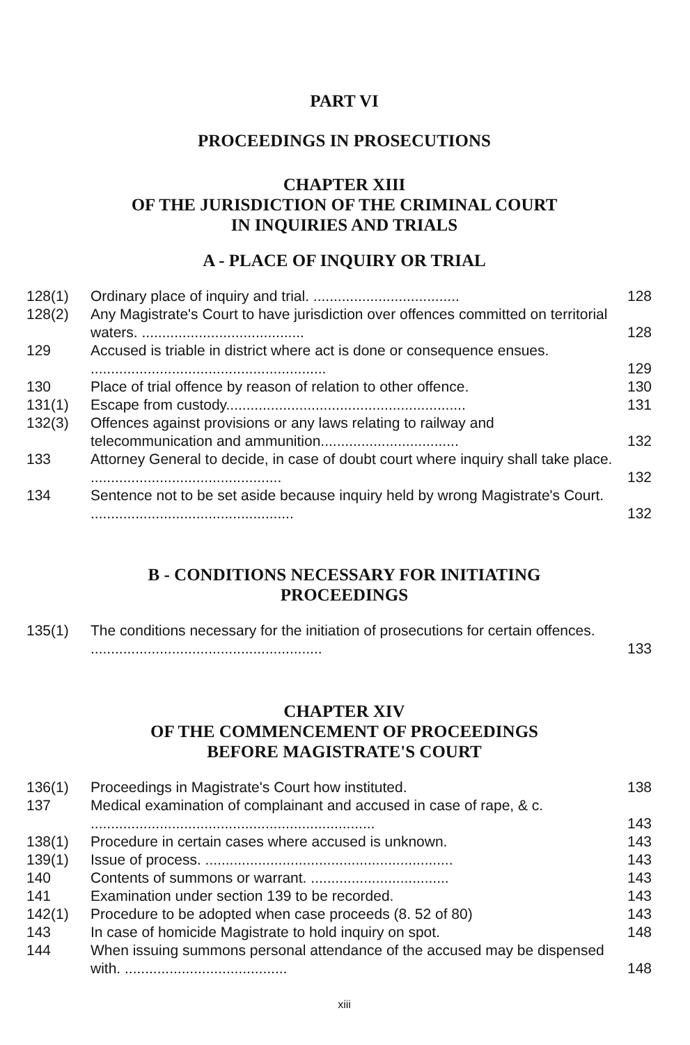PART VI
PROCEEDINGS IN PROSECUTIONS
CHAPTER XIII
OF THE JURISDICTION OF THE CRIMINAL COURT
IN INQUIRIES AND TRIALS
A - PLACE OF INQUIRY OR TRIAL
| 128(1) | Ordinary place of inquiry and trial. .................................... | 128 |
| 128(2) | Any Magistrate's Court to have jurisdiction over offences committed on territorial waters. ........................................ | 128 |
| 129 | Accused is triable in district where act is done or consequence ensues. .......................................................... | 129 |
| 130 | Place of trial offence by reason of relation to other offence. | 130 |
| 131(1) | Escape from custody........................................................... | 131 |
| 132(3) | Offences against provisions or any laws relating to railway and telecommunication and ammunition.................................. | 132 |
| 133 | Attorney General to decide, in case of doubt court where inquiry shall take place. ............................................... | 132 |
| 134 | Sentence not to be set aside because inquiry held by wrong Magistrate's Court. .................................................. | 132 |
B - CONDITIONS NECESSARY FOR INITIATING
PROCEEDINGS
| 135(1) | The conditions necessary for the initiation of prosecutions for certain offences. ......................................................... | 133 |
CHAPTER XIV
OF THE COMMENCEMENT OF PROCEEDINGS
BEFORE MAGISTRATE'S COURT
| 136(1) | Proceedings in Magistrate's Court how instituted. | 138 |
| 137 | Medical examination of complainant and accused in case of rape, & c. ...................................................................... | 143 |
| 138(1) | Procedure in certain cases where accused is unknown. | 143 |
| 139(1) | Issue of process. ............................................................. | 143 |
| 140 | Contents of summons or warrant. .................................. | 143 |
| 141 | Examination under section 139 to be recorded. | 143 |
| 142(1) | Procedure to be adopted when case proceeds (8. 52 of 80) | 143 |
| 143 | In case of homicide Magistrate to hold inquiry on spot. | 148 |
| 144 | When issuing summons personal attendance of the accused may be dispensed with. ........................................ | 148 |
xiii